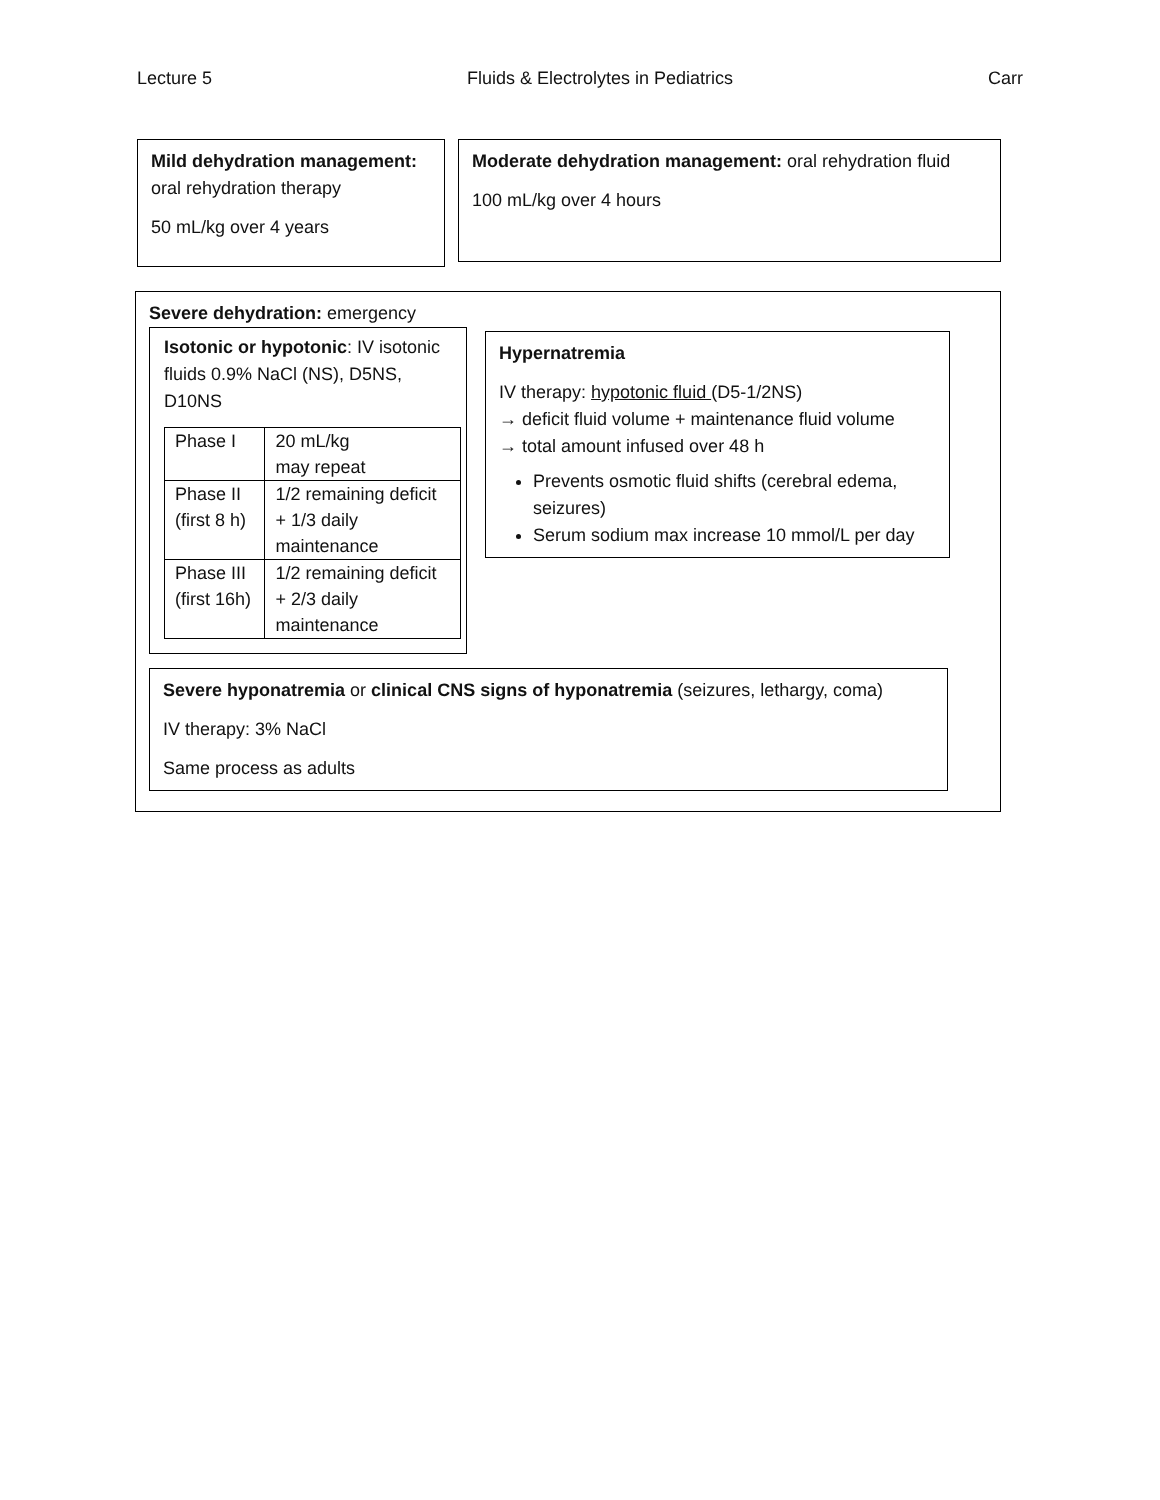Lecture 5 Fluids & Electrolytes in Pediatrics Carr
Mild dehydration management: oral rehydration therapy
50 mL/kg over 4 years
Moderate dehydration management: oral rehydration fluid
100 mL/kg over 4 hours
Severe dehydration: emergency
Isotonic or hypotonic: IV isotonic fluids 0.9% NaCl (NS), D5NS, D10NS
| Phase I | 20 mL/kg may repeat |
| Phase II (first 8 h) | 1/2 remaining deficit + 1/3 daily maintenance |
| Phase III (first 16h) | 1/2 remaining deficit + 2/3 daily maintenance |
Hypernatremia
IV therapy: hypotonic fluid (D5-1/2NS)
→ deficit fluid volume + maintenance fluid volume
→ total amount infused over 48 h
Prevents osmotic fluid shifts (cerebral edema, seizures)
Serum sodium max increase 10 mmol/L per day
Severe hyponatremia or clinical CNS signs of hyponatremia (seizures, lethargy, coma)
IV therapy: 3% NaCl
Same process as adults